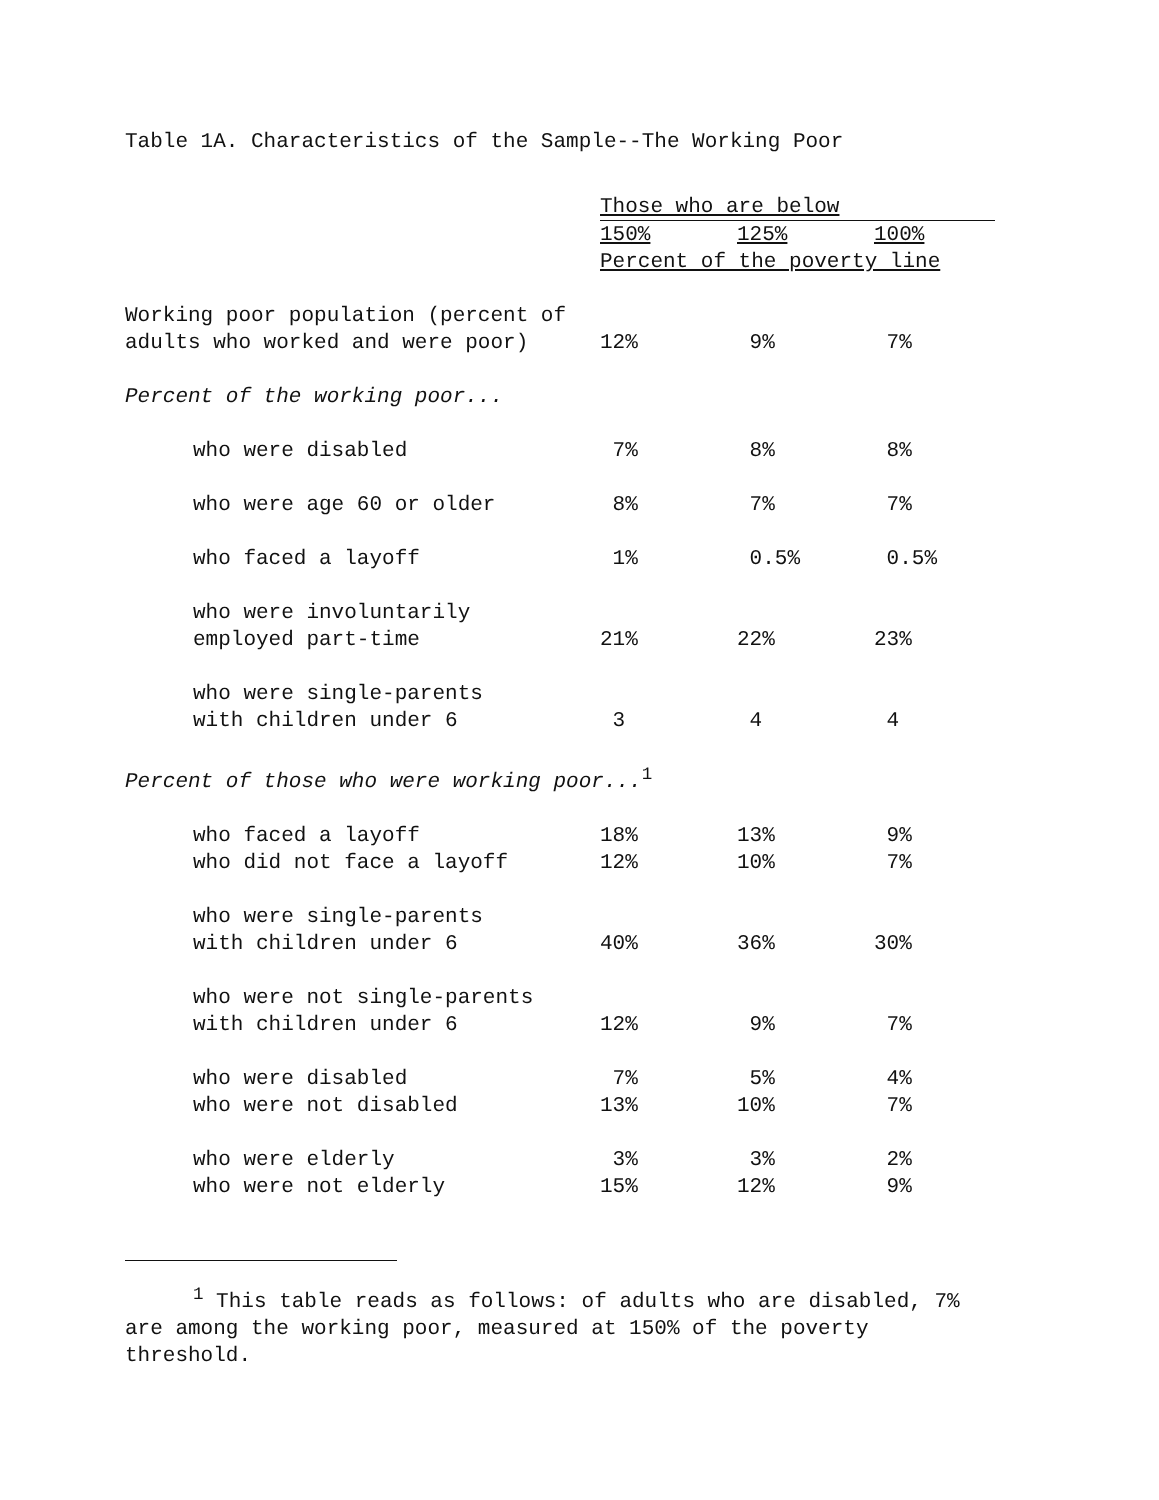Table 1A. Characteristics of the Sample--The Working Poor
| | Those who are below | | |
| --- | --- | --- | --- |
| | 150% | 125% | 100% |
| | Percent of the poverty line | | |
| Working poor population (percent of adults who worked and were poor) | 12% | 9% | 7% |
| Percent of the working poor... | | | |
| who were disabled | 7% | 8% | 8% |
| who were age 60 or older | 8% | 7% | 7% |
| who faced a layoff | 1% | 0.5% | 0.5% |
| who were involuntarily employed part-time | 21% | 22% | 23% |
| who were single-parents with children under 6 | 3 | 4 | 4 |
| Percent of those who were working poor...<sup>1</sup> | | | |
| who faced a layoff | 18% | 13% | 9% |
| who did not face a layoff | 12% | 10% | 7% |
| who were single-parents with children under 6 | 40% | 36% | 30% |
| who were not single-parents with children under 6 | 12% | 9% | 7% |
| who were disabled | 7% | 5% | 4% |
| who were not disabled | 13% | 10% | 7% |
| who were elderly | 3% | 3% | 2% |
| who were not elderly | 15% | 12% | 9% |
<sup>1</sup> This table reads as follows: of adults who are disabled, 7% are among the working poor, measured at 150% of the poverty threshold.